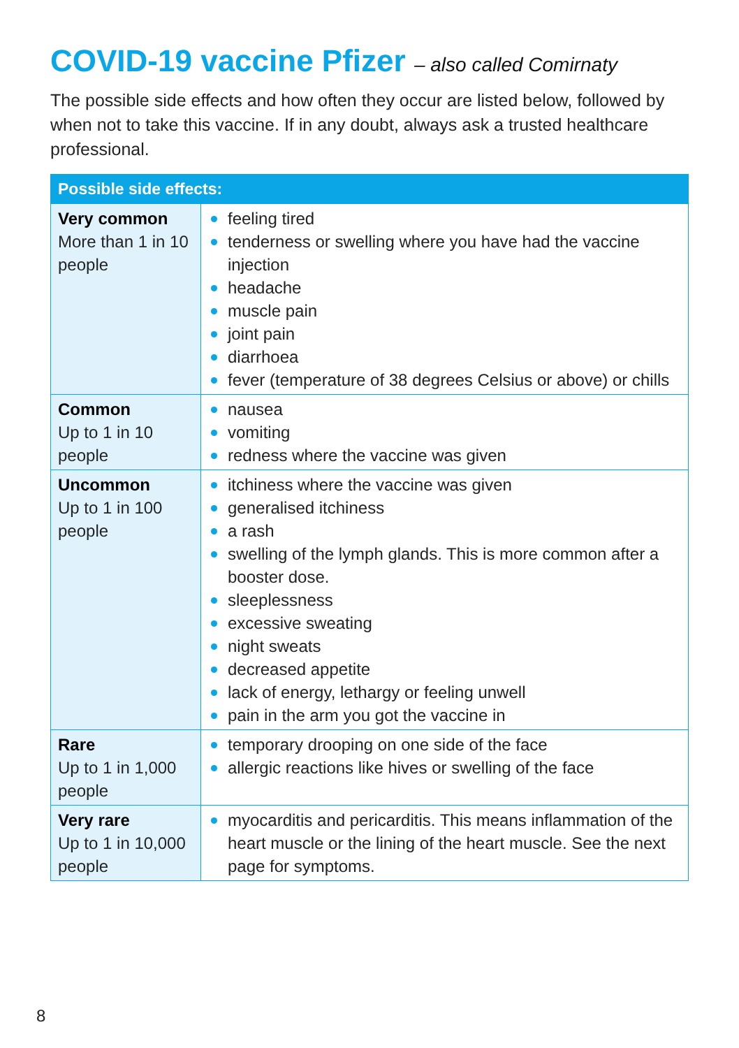COVID-19 vaccine Pfizer – also called Comirnaty
The possible side effects and how often they occur are listed below, followed by when not to take this vaccine. If in any doubt, always ask a trusted healthcare professional.
| Possible side effects: | |
| --- | --- |
| Very common More than 1 in 10 people | feeling tired tenderness or swelling where you have had the vaccine injection headache muscle pain joint pain diarrhoea fever (temperature of 38 degrees Celsius or above) or chills |
| Common Up to 1 in 10 people | nausea vomiting redness where the vaccine was given |
| Uncommon Up to 1 in 100 people | itchiness where the vaccine was given generalised itchiness a rash swelling of the lymph glands. This is more common after a booster dose. sleeplessness excessive sweating night sweats decreased appetite lack of energy, lethargy or feeling unwell pain in the arm you got the vaccine in |
| Rare Up to 1 in 1,000 people | temporary drooping on one side of the face allergic reactions like hives or swelling of the face |
| Very rare Up to 1 in 10,000 people | myocarditis and pericarditis. This means inflammation of the heart muscle or the lining of the heart muscle. See the next page for symptoms. |
8